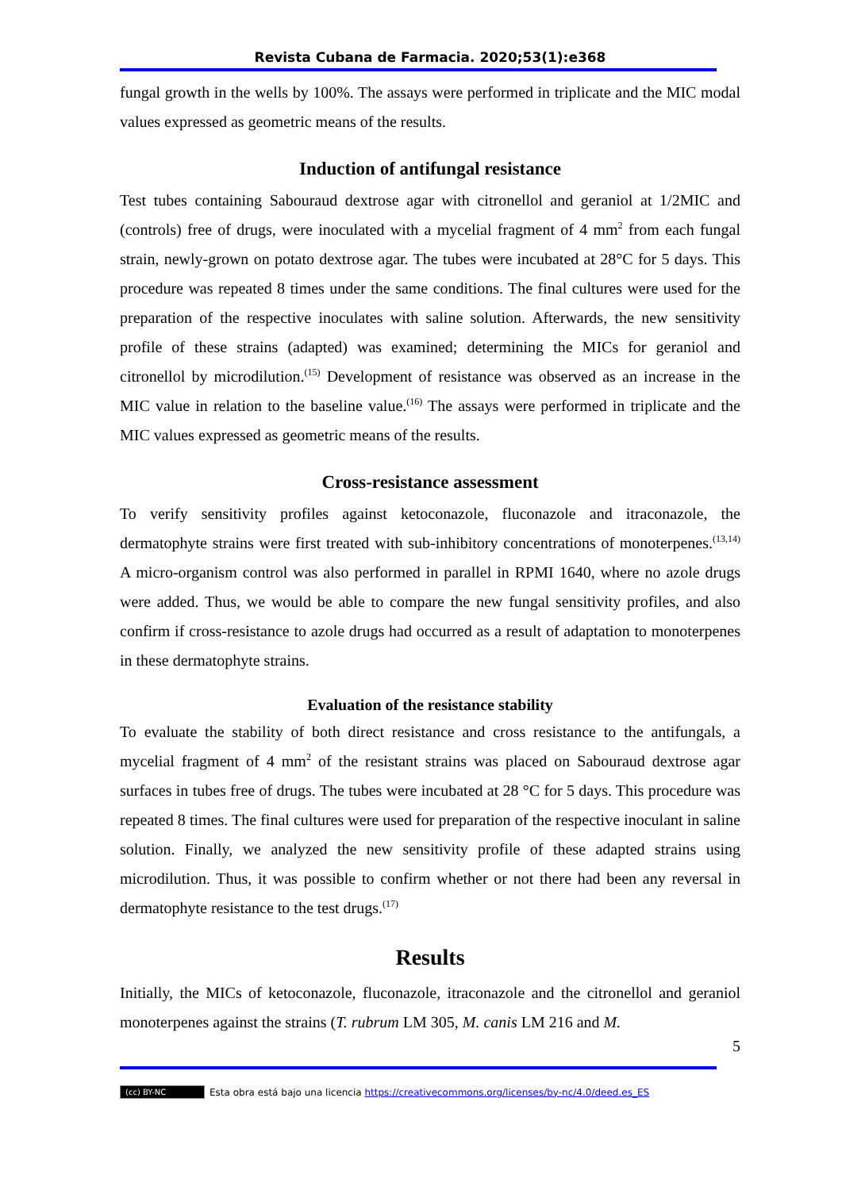Revista Cubana de Farmacia. 2020;53(1):e368
fungal growth in the wells by 100%. The assays were performed in triplicate and the MIC modal values expressed as geometric means of the results.
Induction of antifungal resistance
Test tubes containing Sabouraud dextrose agar with citronellol and geraniol at 1/2MIC and (controls) free of drugs, were inoculated with a mycelial fragment of 4 mm<sup>2</sup> from each fungal strain, newly-grown on potato dextrose agar. The tubes were incubated at 28°C for 5 days. This procedure was repeated 8 times under the same conditions. The final cultures were used for the preparation of the respective inoculates with saline solution. Afterwards, the new sensitivity profile of these strains (adapted) was examined; determining the MICs for geraniol and citronellol by microdilution.<sup>(15)</sup> Development of resistance was observed as an increase in the MIC value in relation to the baseline value.<sup>(16)</sup> The assays were performed in triplicate and the MIC values expressed as geometric means of the results.
Cross-resistance assessment
To verify sensitivity profiles against ketoconazole, fluconazole and itraconazole, the dermatophyte strains were first treated with sub-inhibitory concentrations of monoterpenes.<sup>(13,14)</sup> A micro-organism control was also performed in parallel in RPMI 1640, where no azole drugs were added. Thus, we would be able to compare the new fungal sensitivity profiles, and also confirm if cross-resistance to azole drugs had occurred as a result of adaptation to monoterpenes in these dermatophyte strains.
Evaluation of the resistance stability
To evaluate the stability of both direct resistance and cross resistance to the antifungals, a mycelial fragment of 4 mm<sup>2</sup> of the resistant strains was placed on Sabouraud dextrose agar surfaces in tubes free of drugs. The tubes were incubated at 28 °C for 5 days. This procedure was repeated 8 times. The final cultures were used for preparation of the respective inoculant in saline solution. Finally, we analyzed the new sensitivity profile of these adapted strains using microdilution. Thus, it was possible to confirm whether or not there had been any reversal in dermatophyte resistance to the test drugs.<sup>(17)</sup>
Results
Initially, the MICs of ketoconazole, fluconazole, itraconazole and the citronellol and geraniol monoterpenes against the strains (T. rubrum LM 305, M. canis LM 216 and M.
5
(cc) BY-NC Esta obra está bajo una licencia https://creativecommons.org/licenses/by-nc/4.0/deed.es_ES